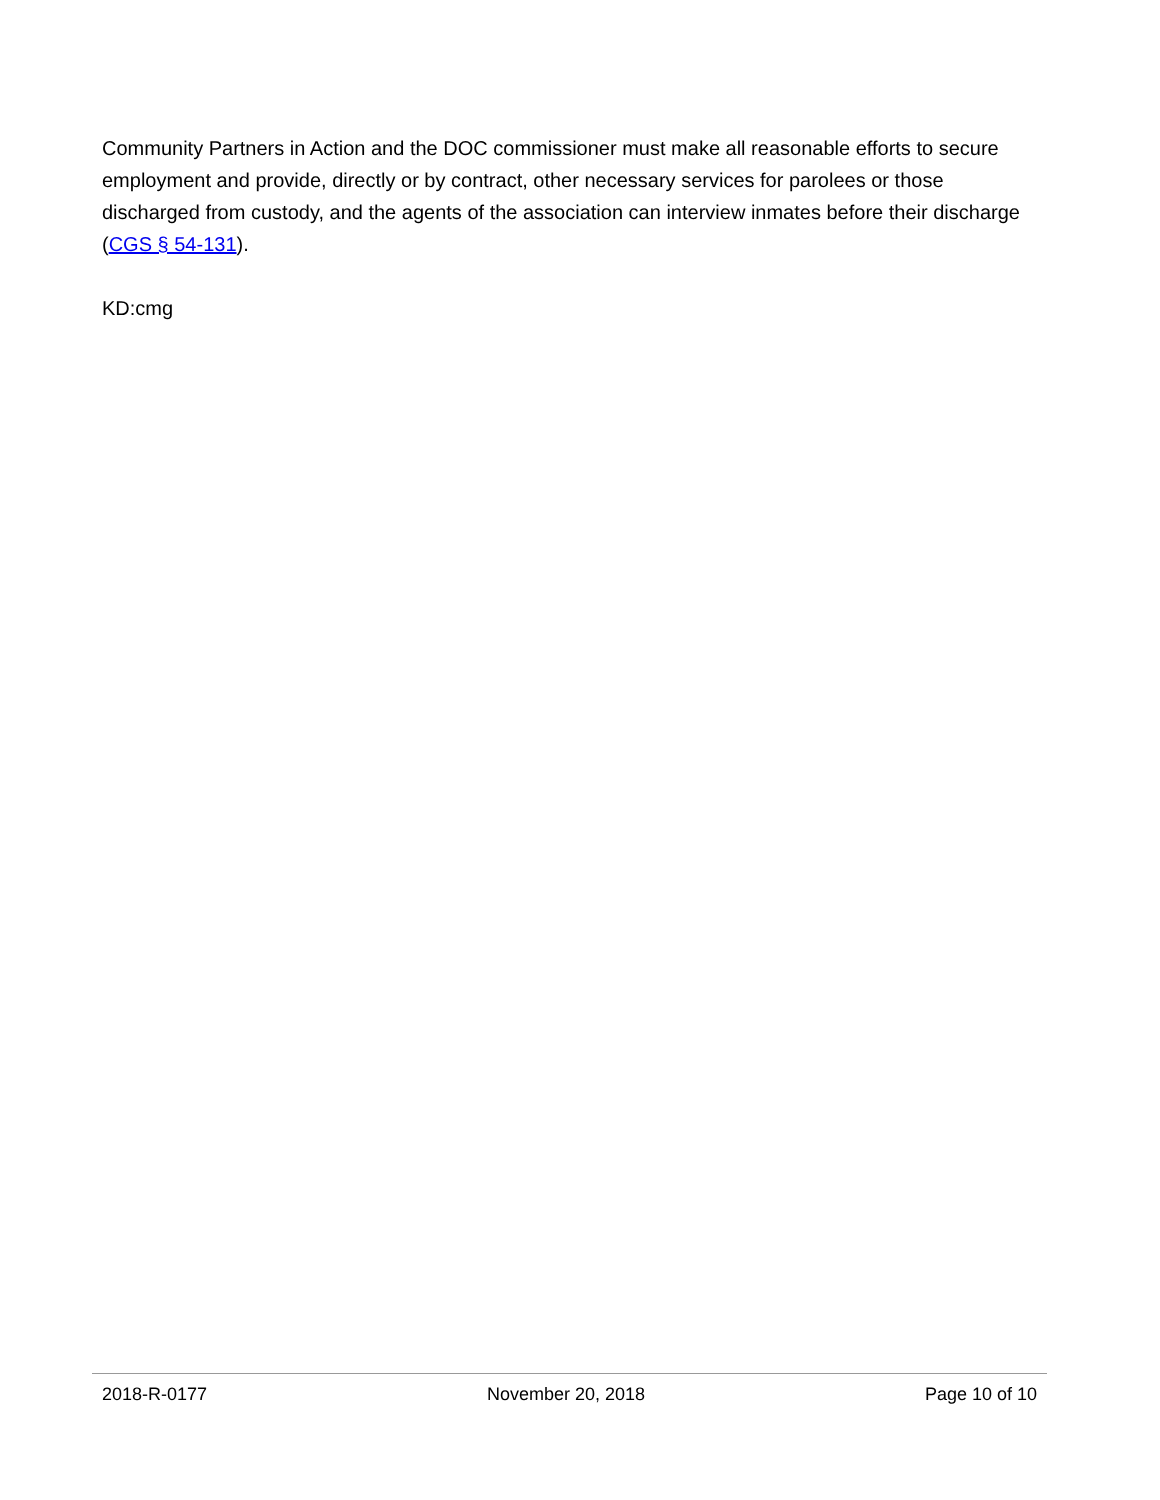Community Partners in Action and the DOC commissioner must make all reasonable efforts to secure employment and provide, directly or by contract, other necessary services for parolees or those discharged from custody, and the agents of the association can interview inmates before their discharge (CGS § 54-131).
KD:cmg
2018-R-0177 November 20, 2018 Page 10 of 10